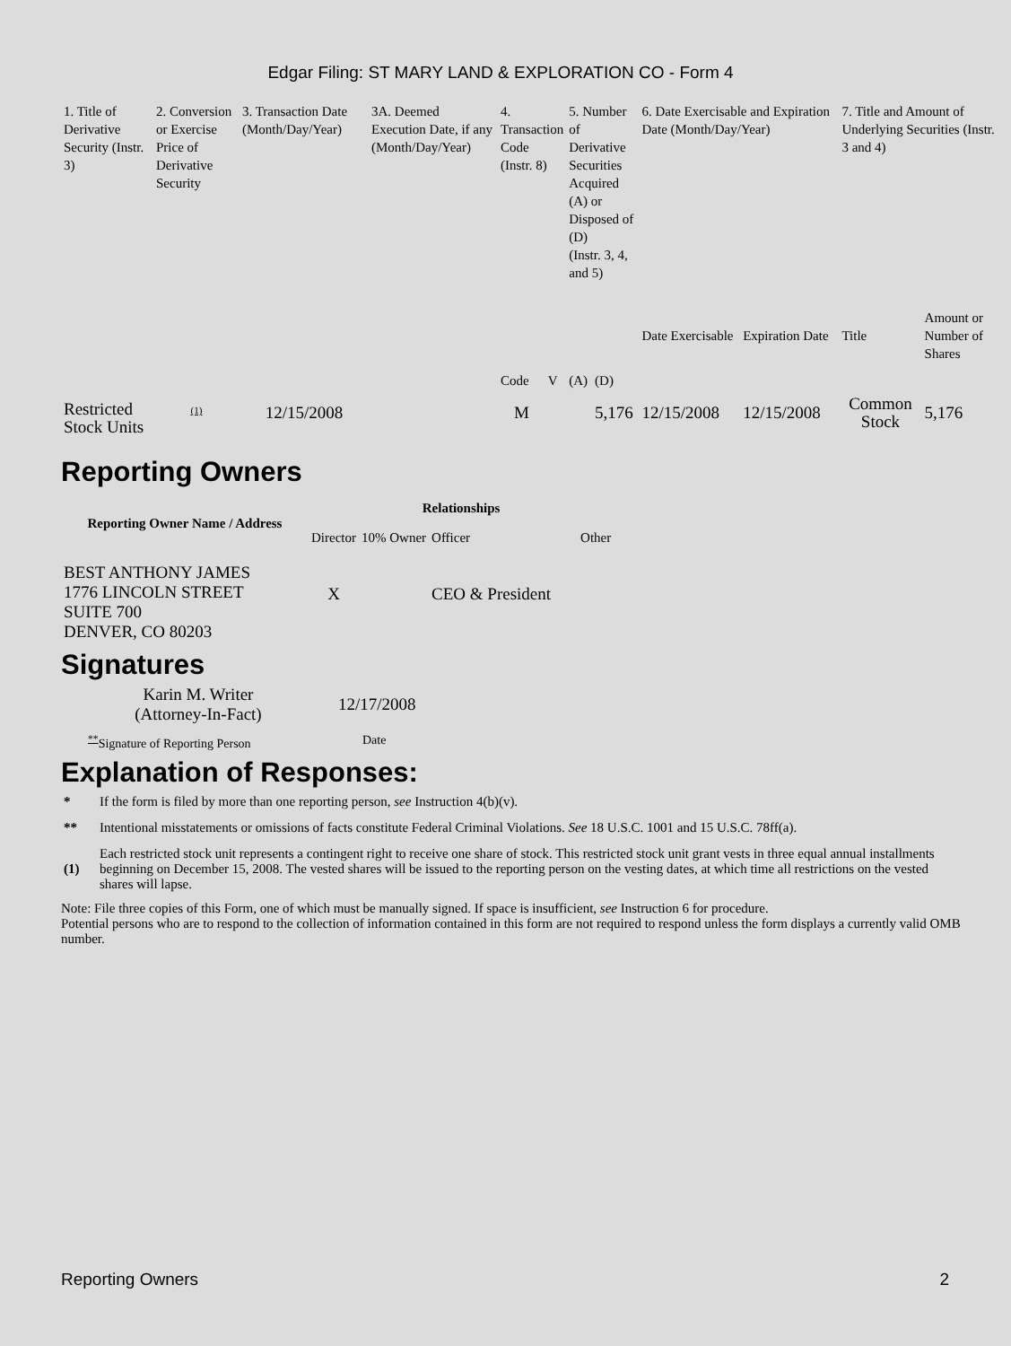Edgar Filing: ST MARY LAND & EXPLORATION CO - Form 4
| 1. Title of Derivative Security (Instr. 3) | 2. Conversion or Exercise Price of Derivative Security | 3. Transaction Date (Month/Day/Year) | 3A. Deemed Execution Date, if any (Month/Day/Year) | 4. Transaction Code (Instr. 8) | | 5. Number of Derivative Securities Acquired (A) or Disposed of (D) (Instr. 3, 4, and 5) | | 6. Date Exercisable and Expiration Date (Month/Day/Year) | | 7. Title and Amount of Underlying Securities (Instr. 3 and 4) | |
| --- | --- | --- | --- | --- | --- | --- | --- | --- | --- | --- | --- |
| | | | | Code | V | (A) | (D) | Date Exercisable | Expiration Date | Title | Amount or Number of Shares |
| Restricted Stock Units | <sup>(1)</sup> | 12/15/2008 | | M | | | 5,176 | 12/15/2008 | 12/15/2008 | Common Stock | 5,176 |
Reporting Owners
| Reporting Owner Name / Address | Relationships | | | |
| --- | --- | --- | --- | --- |
| | Director | 10% Owner | Officer | Other |
| BEST ANTHONY JAMES 1776 LINCOLN STREET SUITE 700 DENVER, CO 80203 | X | | CEO & President | |
Signatures
| Karin M. Writer (Attorney-In-Fact) | 12/17/2008 |
| <sup>**</sup> Signature of Reporting Person | Date |
Explanation of Responses:
| * | If the form is filed by more than one reporting person, see Instruction 4(b)(v). |
| ** | Intentional misstatements or omissions of facts constitute Federal Criminal Violations. See 18 U.S.C. 1001 and 15 U.S.C. 78ff(a). |
| (1) | Each restricted stock unit represents a contingent right to receive one share of stock. This restricted stock unit grant vests in three equal annual installments beginning on December 15, 2008. The vested shares will be issued to the reporting person on the vesting dates, at which time all restrictions on the vested shares will lapse. |
Note: File three copies of this Form, one of which must be manually signed. If space is insufficient, see Instruction 6 for procedure.
Potential persons who are to respond to the collection of information contained in this form are not required to respond unless the form displays a currently valid OMB number.
Reporting Owners 2